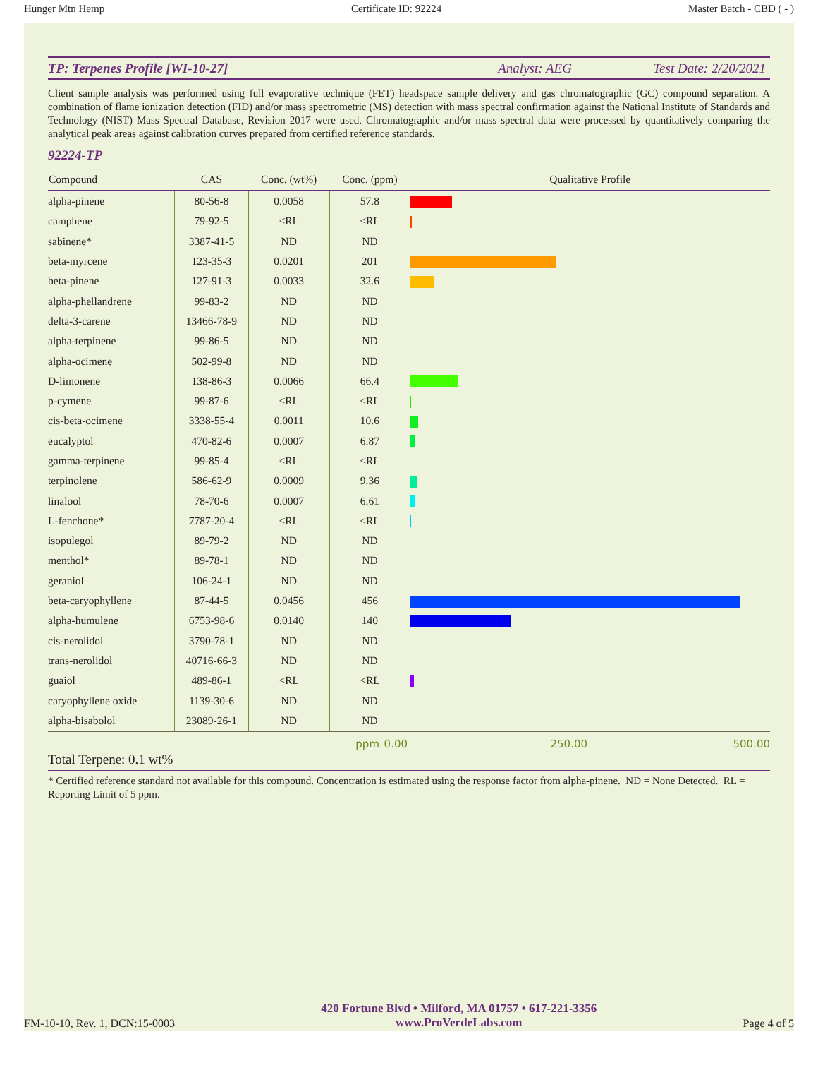Hunger Mtn Hemp Certificate ID: 92224 Master Batch - CBD ( - )
TP: Terpenes Profile [WI-10-27] Analyst: AEG Test Date: 2/20/2021
Client sample analysis was performed using full evaporative technique (FET) headspace sample delivery and gas chromatographic (GC) compound separation. A combination of flame ionization detection (FID) and/or mass spectrometric (MS) detection with mass spectral confirmation against the National Institute of Standards and Technology (NIST) Mass Spectral Database, Revision 2017 were used. Chromatographic and/or mass spectral data were processed by quantitatively comparing the analytical peak areas against calibration curves prepared from certified reference standards.
92224-TP
| Compound | CAS | Conc. (wt%) | Conc. (ppm) | Qualitative Profile |
| --- | --- | --- | --- | --- |
| alpha-pinene | 80-56-8 | 0.0058 | 57.8 | |
| camphene | 79-92-5 | <RL | <RL | |
| sabinene* | 3387-41-5 | ND | ND | |
| beta-myrcene | 123-35-3 | 0.0201 | 201 | |
| beta-pinene | 127-91-3 | 0.0033 | 32.6 | |
| alpha-phellandrene | 99-83-2 | ND | ND | |
| delta-3-carene | 13466-78-9 | ND | ND | |
| alpha-terpinene | 99-86-5 | ND | ND | |
| alpha-ocimene | 502-99-8 | ND | ND | |
| D-limonene | 138-86-3 | 0.0066 | 66.4 | |
| p-cymene | 99-87-6 | <RL | <RL | |
| cis-beta-ocimene | 3338-55-4 | 0.0011 | 10.6 | |
| eucalyptol | 470-82-6 | 0.0007 | 6.87 | |
| gamma-terpinene | 99-85-4 | <RL | <RL | |
| terpinolene | 586-62-9 | 0.0009 | 9.36 | |
| linalool | 78-70-6 | 0.0007 | 6.61 | |
| L-fenchone* | 7787-20-4 | <RL | <RL | |
| isopulegol | 89-79-2 | ND | ND | |
| menthol* | 89-78-1 | ND | ND | |
| geraniol | 106-24-1 | ND | ND | |
| beta-caryophyllene | 87-44-5 | 0.0456 | 456 | |
| alpha-humulene | 6753-98-6 | 0.0140 | 140 | |
| cis-nerolidol | 3790-78-1 | ND | ND | |
| trans-nerolidol | 40716-66-3 | ND | ND | |
| guaiol | 489-86-1 | <RL | <RL | |
| caryophyllene oxide | 1139-30-6 | ND | ND | |
| alpha-bisabolol | 23089-26-1 | ND | ND | |
ppm 0.00 250.00 500.00
Total Terpene: 0.1 wt%
* Certified reference standard not available for this compound. Concentration is estimated using the response factor from alpha-pinene. ND = None Detected. RL = Reporting Limit of 5 ppm.
FM-10-10, Rev. 1, DCN:15-0003
420 Fortune Blvd • Milford, MA 01757 • 617-221-3356
www.ProVerdeLabs.com
Page 4 of 5